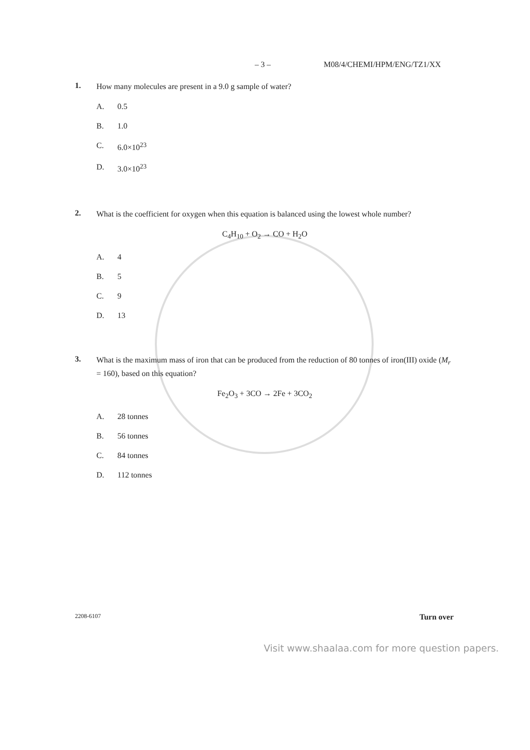– 3 – M08/4/CHEMI/HPM/ENG/TZ1/XX
1.
How many molecules are present in a 9.0 g sample of water?
A. 0.5
B. 1.0
C. 6.0×10<sup>23</sup>
D. 3.0×10<sup>23</sup>
2.
What is the coefficient for oxygen when this equation is balanced using the lowest whole number?
C<sub>4</sub>H<sub>10</sub> + O<sub>2</sub> → CO + H<sub>2</sub>O
A. 4
B. 5
C. 9
D. 13
3.
What is the maximum mass of iron that can be produced from the reduction of 80 tonnes of iron(III) oxide (M<sub>r</sub> = 160), based on this equation?
Fe<sub>2</sub>O<sub>3</sub> + 3CO → 2Fe + 3CO<sub>2</sub>
A. 28 tonnes
B. 56 tonnes
C. 84 tonnes
D. 112 tonnes
2208-6107 Turn over
Visit www.shaalaa.com for more question papers.